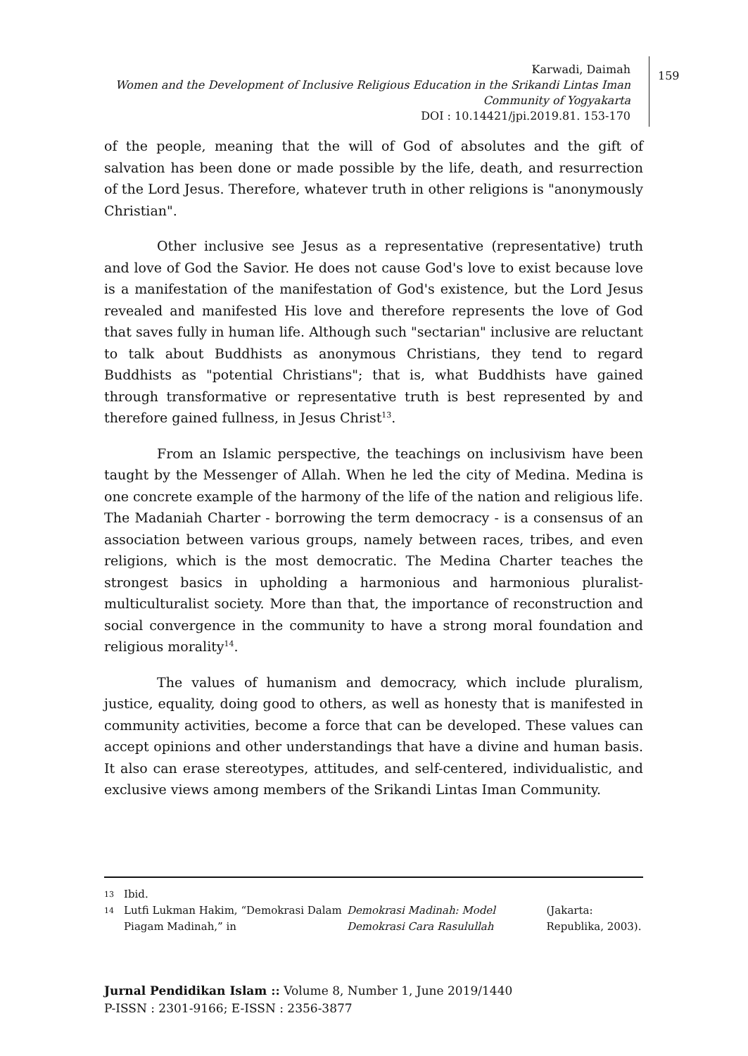Karwadi, Daimah
Women and the Development of Inclusive Religious Education in the Srikandi Lintas Iman Community of Yogyakarta
DOI : 10.14421/jpi.2019.81. 153-170
159
of the people, meaning that the will of God of absolutes and the gift of salvation has been done or made possible by the life, death, and resurrection of the Lord Jesus. Therefore, whatever truth in other religions is "anonymously Christian".
Other inclusive see Jesus as a representative (representative) truth and love of God the Savior. He does not cause God's love to exist because love is a manifestation of the manifestation of God's existence, but the Lord Jesus revealed and manifested His love and therefore represents the love of God that saves fully in human life. Although such "sectarian" inclusive are reluctant to talk about Buddhists as anonymous Christians, they tend to regard Buddhists as "potential Christians"; that is, what Buddhists have gained through transformative or representative truth is best represented by and therefore gained fullness, in Jesus Christ<sup>13</sup>.
From an Islamic perspective, the teachings on inclusivism have been taught by the Messenger of Allah. When he led the city of Medina. Medina is one concrete example of the harmony of the life of the nation and religious life. The Madaniah Charter - borrowing the term democracy - is a consensus of an association between various groups, namely between races, tribes, and even religions, which is the most democratic. The Medina Charter teaches the strongest basics in upholding a harmonious and harmonious pluralist-multiculturalist society. More than that, the importance of reconstruction and social convergence in the community to have a strong moral foundation and religious morality<sup>14</sup>.
The values of humanism and democracy, which include pluralism, justice, equality, doing good to others, as well as honesty that is manifested in community activities, become a force that can be developed. These values can accept opinions and other understandings that have a divine and human basis. It also can erase stereotypes, attitudes, and self-centered, individualistic, and exclusive views among members of the Srikandi Lintas Iman Community.
13 Ibid.
14
Lutfi Lukman Hakim, “Demokrasi Dalam Piagam Madinah,” in Demokrasi Madinah: Model Demokrasi Cara Rasulullah (Jakarta: Republika, 2003).
Jurnal Pendidikan Islam :: Volume 8, Number 1, June 2019/1440
P-ISSN : 2301-9166; E-ISSN : 2356-3877